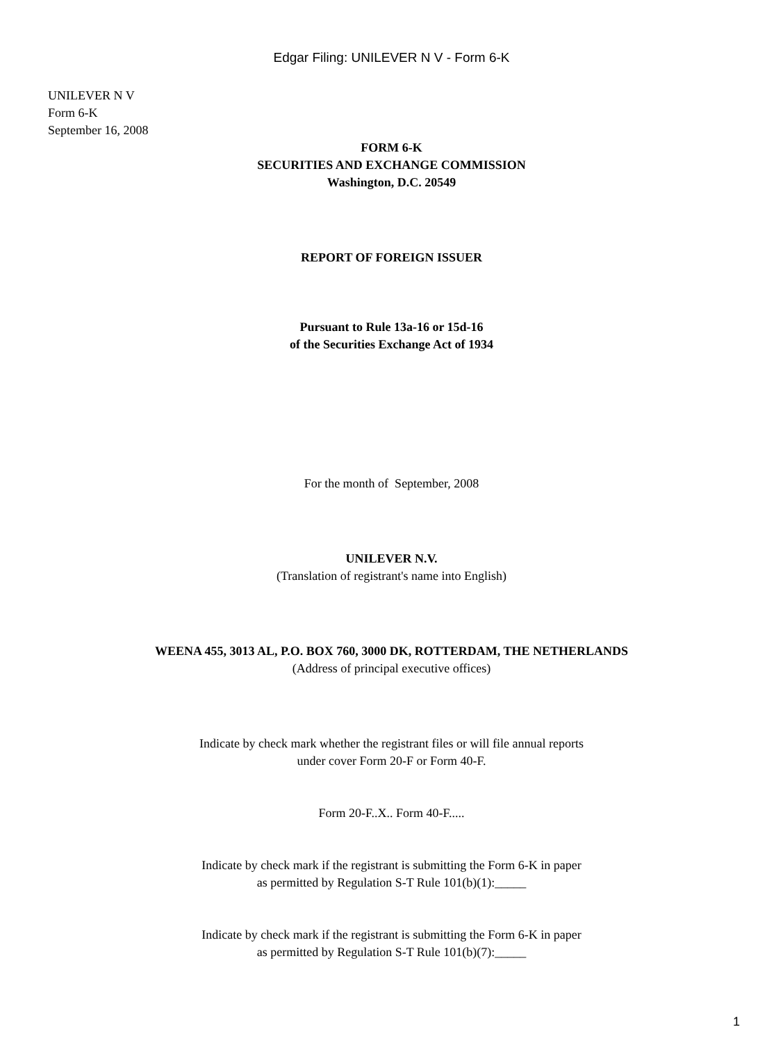Edgar Filing: UNILEVER N V - Form 6-K
UNILEVER N V
Form 6-K
September 16, 2008
FORM 6-K
SECURITIES AND EXCHANGE COMMISSION
Washington, D.C. 20549
REPORT OF FOREIGN ISSUER
Pursuant to Rule 13a-16 or 15d-16
of the Securities Exchange Act of 1934
For the month of September, 2008
UNILEVER N.V.
(Translation of registrant's name into English)
WEENA 455, 3013 AL, P.O. BOX 760, 3000 DK, ROTTERDAM, THE NETHERLANDS
(Address of principal executive offices)
Indicate by check mark whether the registrant files or will file annual reports
under cover Form 20-F or Form 40-F.
Form 20-F..X.. Form 40-F.....
Indicate by check mark if the registrant is submitting the Form 6-K in paper
as permitted by Regulation S-T Rule 101(b)(1):_____
Indicate by check mark if the registrant is submitting the Form 6-K in paper
as permitted by Regulation S-T Rule 101(b)(7):_____
1